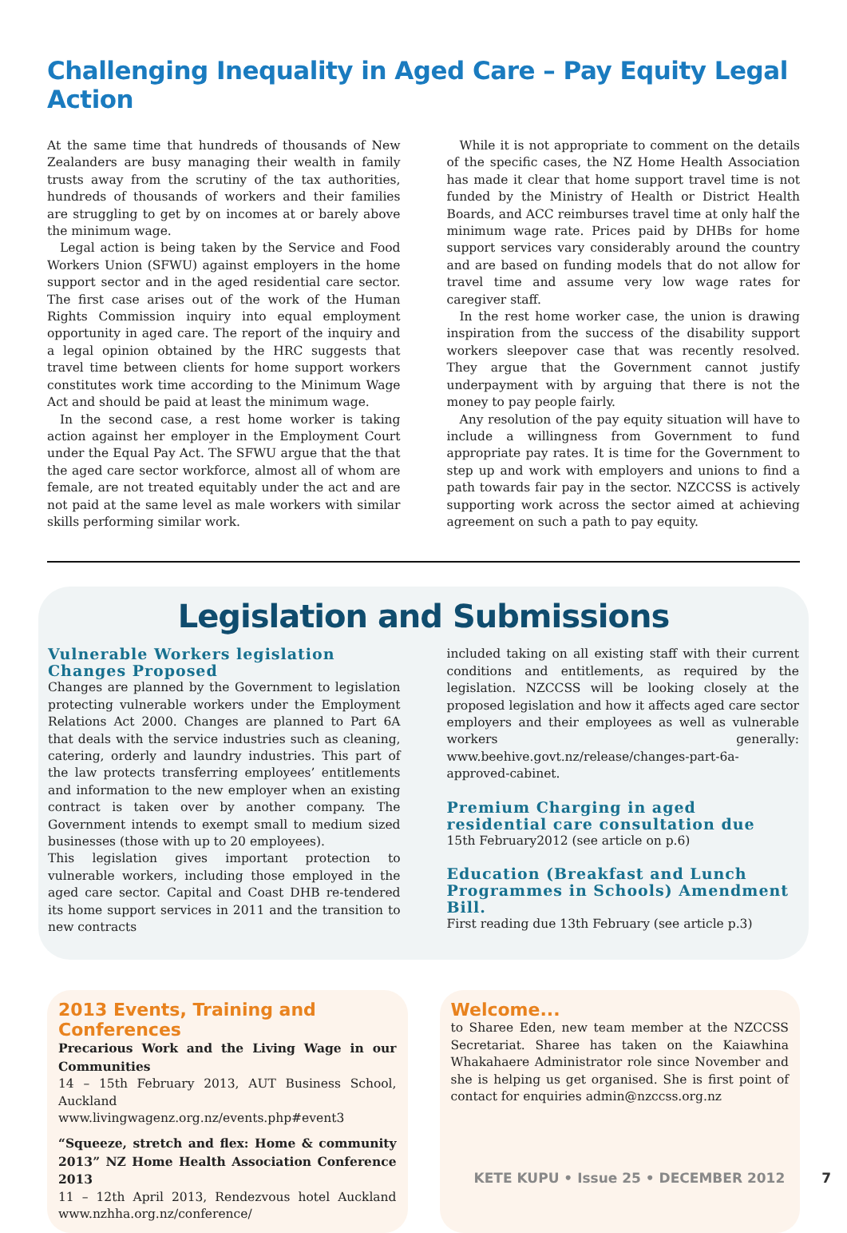Challenging Inequality in Aged Care – Pay Equity Legal Action
At the same time that hundreds of thousands of New Zealanders are busy managing their wealth in family trusts away from the scrutiny of the tax authorities, hundreds of thousands of workers and their families are struggling to get by on incomes at or barely above the minimum wage.
Legal action is being taken by the Service and Food Workers Union (SFWU) against employers in the home support sector and in the aged residential care sector. The first case arises out of the work of the Human Rights Commission inquiry into equal employment opportunity in aged care. The report of the inquiry and a legal opinion obtained by the HRC suggests that travel time between clients for home support workers constitutes work time according to the Minimum Wage Act and should be paid at least the minimum wage.
In the second case, a rest home worker is taking action against her employer in the Employment Court under the Equal Pay Act. The SFWU argue that the that the aged care sector workforce, almost all of whom are female, are not treated equitably under the act and are not paid at the same level as male workers with similar skills performing similar work.
While it is not appropriate to comment on the details of the specific cases, the NZ Home Health Association has made it clear that home support travel time is not funded by the Ministry of Health or District Health Boards, and ACC reimburses travel time at only half the minimum wage rate. Prices paid by DHBs for home support services vary considerably around the country and are based on funding models that do not allow for travel time and assume very low wage rates for caregiver staff.
In the rest home worker case, the union is drawing inspiration from the success of the disability support workers sleepover case that was recently resolved. They argue that the Government cannot justify underpayment with by arguing that there is not the money to pay people fairly.
Any resolution of the pay equity situation will have to include a willingness from Government to fund appropriate pay rates. It is time for the Government to step up and work with employers and unions to find a path towards fair pay in the sector. NZCCSS is actively supporting work across the sector aimed at achieving agreement on such a path to pay equity.
Legislation and Submissions
Vulnerable Workers legislation Changes Proposed
Changes are planned by the Government to legislation protecting vulnerable workers under the Employment Relations Act 2000. Changes are planned to Part 6A that deals with the service industries such as cleaning, catering, orderly and laundry industries. This part of the law protects transferring employees’ entitlements and information to the new employer when an existing contract is taken over by another company. The Government intends to exempt small to medium sized businesses (those with up to 20 employees).
This legislation gives important protection to vulnerable workers, including those employed in the aged care sector. Capital and Coast DHB re-tendered its home support services in 2011 and the transition to new contracts
included taking on all existing staff with their current conditions and entitlements, as required by the legislation. NZCCSS will be looking closely at the proposed legislation and how it affects aged care sector employers and their employees as well as vulnerable workers generally: www.beehive.govt.nz/release/changes-part-6a-approved-cabinet.
Premium Charging in aged residential care consultation due
15th February2012 (see article on p.6)
Education (Breakfast and Lunch Programmes in Schools) Amendment Bill.
First reading due 13th February (see article p.3)
2013 Events, Training and Conferences
Precarious Work and the Living Wage in our Communities
14 – 15th February 2013, AUT Business School, Auckland www.livingwagenz.org.nz/events.php#event3
“Squeeze, stretch and flex: Home & community 2013” NZ Home Health Association Conference 2013
11 – 12th April 2013, Rendezvous hotel Auckland www.nzhha.org.nz/conference/
Welcome...
to Sharee Eden, new team member at the NZCCSS Secretariat. Sharee has taken on the Kaiawhina Whakahaere Administrator role since November and she is helping us get organised. She is first point of contact for enquiries admin@nzccss.org.nz
KETE KUPU • Issue 25 • DECEMBER 2012 7